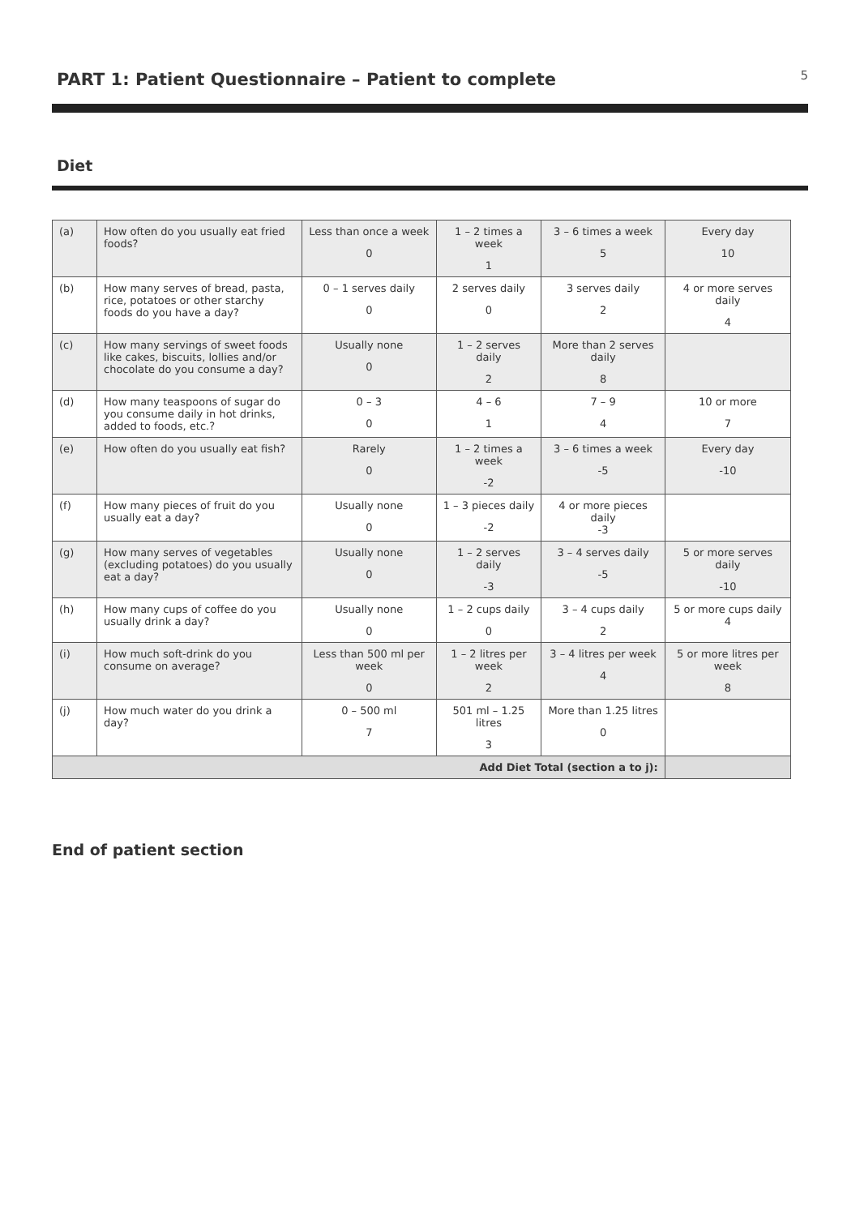PART 1: Patient Questionnaire – Patient to complete
5
Diet
| (a) | How often do you usually eat fried foods? | Less than once a week 0 | 1 – 2 times a week 1 | 3 – 6 times a week 5 | Every day 10 |
| (b) | How many serves of bread, pasta, rice, potatoes or other starchy foods do you have a day? | 0 – 1 serves daily 0 | 2 serves daily 0 | 3 serves daily 2 | 4 or more serves daily 4 |
| (c) | How many servings of sweet foods like cakes, biscuits, lollies and/or chocolate do you consume a day? | Usually none 0 | 1 – 2 serves daily 2 | More than 2 serves daily 8 | |
| (d) | How many teaspoons of sugar do you consume daily in hot drinks, added to foods, etc.? | 0 – 3 0 | 4 – 6 1 | 7 – 9 4 | 10 or more 7 |
| (e) | How often do you usually eat fish? | Rarely 0 | 1 – 2 times a week -2 | 3 – 6 times a week -5 | Every day -10 |
| (f) | How many pieces of fruit do you usually eat a day? | Usually none 0 | 1 – 3 pieces daily -2 | 4 or more pieces daily -3 | |
| (g) | How many serves of vegetables (excluding potatoes) do you usually eat a day? | Usually none 0 | 1 – 2 serves daily -3 | 3 – 4 serves daily -5 | 5 or more serves daily -10 |
| (h) | How many cups of coffee do you usually drink a day? | Usually none 0 | 1 – 2 cups daily 0 | 3 – 4 cups daily 2 | 5 or more cups daily 4 |
| (i) | How much soft-drink do you consume on average? | Less than 500 ml per week 0 | 1 – 2 litres per week 2 | 3 – 4 litres per week 4 | 5 or more litres per week 8 |
| (j) | How much water do you drink a day? | 0 – 500 ml 7 | 501 ml – 1.25 litres 3 | More than 1.25 litres 0 | |
| Add Diet Total (section a to j): | | | | | |
End of patient section